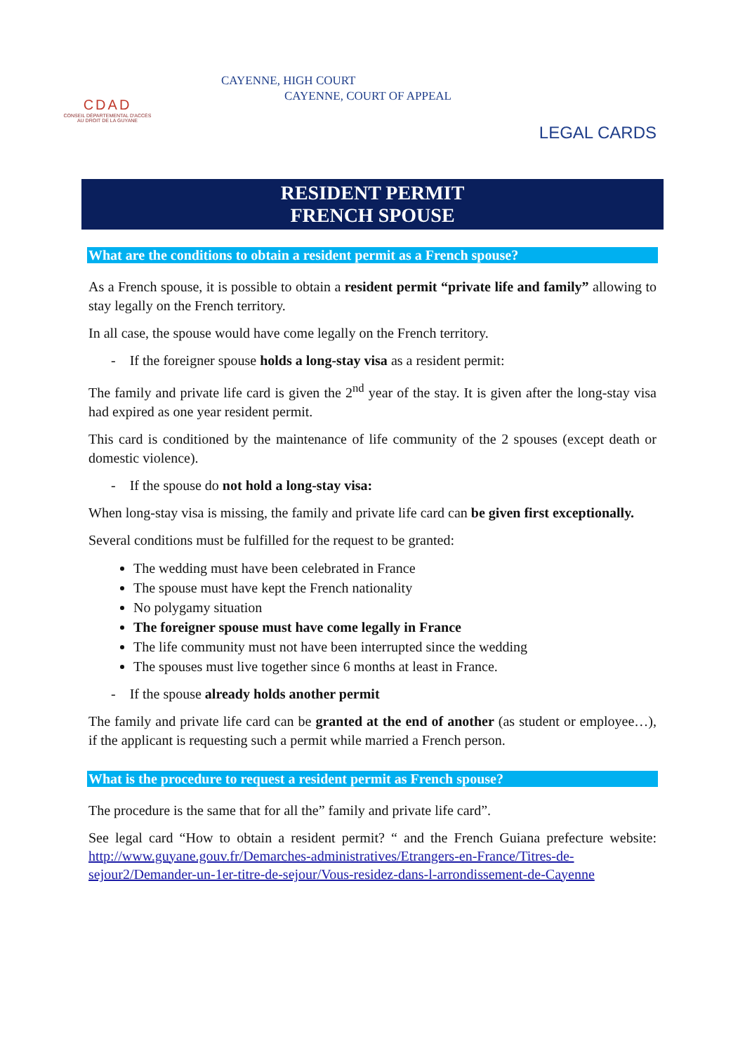CDAD
CONSEIL DÉPARTEMENTAL D'ACCÈS AU DROIT DE LA GUYANE
CAYENNE, HIGH COURT
CAYENNE, COURT OF APPEAL
LEGAL CARDS
RESIDENT PERMIT
FRENCH SPOUSE
What are the conditions to obtain a resident permit as a French spouse?
As a French spouse, it is possible to obtain a resident permit “private life and family” allowing to stay legally on the French territory.
In all case, the spouse would have come legally on the French territory.
- If the foreigner spouse holds a long-stay visa as a resident permit:
The family and private life card is given the 2<sup>nd</sup> year of the stay. It is given after the long-stay visa had expired as one year resident permit.
This card is conditioned by the maintenance of life community of the 2 spouses (except death or domestic violence).
- If the spouse do not hold a long-stay visa:
When long-stay visa is missing, the family and private life card can be given first exceptionally.
Several conditions must be fulfilled for the request to be granted:
The wedding must have been celebrated in France
The spouse must have kept the French nationality
No polygamy situation
The foreigner spouse must have come legally in France
The life community must not have been interrupted since the wedding
The spouses must live together since 6 months at least in France.
- If the spouse already holds another permit
The family and private life card can be granted at the end of another (as student or employee…), if the applicant is requesting such a permit while married a French person.
What is the procedure to request a resident permit as French spouse?
The procedure is the same that for all the” family and private life card”.
See legal card “How to obtain a resident permit? “ and the French Guiana prefecture website: http://www.guyane.gouv.fr/Demarches-administratives/Etrangers-en-France/Titres-de-sejour2/Demander-un-1er-titre-de-sejour/Vous-residez-dans-l-arrondissement-de-Cayenne